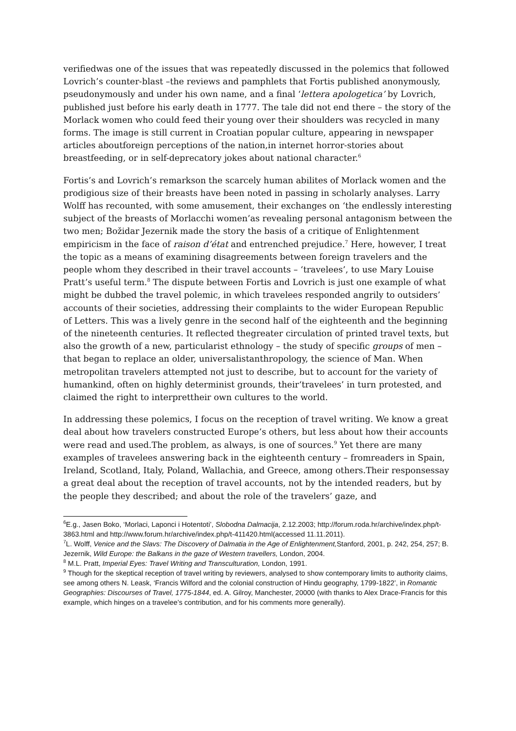verifiedwas one of the issues that was repeatedly discussed in the polemics that followed Lovrich’s counter-blast –the reviews and pamphlets that Fortis published anonymously, pseudonymously and under his own name, and a final ‘lettera apologetica’ by Lovrich, published just before his early death in 1777. The tale did not end there – the story of the Morlack women who could feed their young over their shoulders was recycled in many forms. The image is still current in Croatian popular culture, appearing in newspaper articles aboutforeign perceptions of the nation,in internet horror-stories about breastfeeding, or in self-deprecatory jokes about national character.<sup>6</sup>
Fortis’s and Lovrich’s remarkson the scarcely human abilites of Morlack women and the prodigious size of their breasts have been noted in passing in scholarly analyses. Larry Wolff has recounted, with some amusement, their exchanges on ‘the endlessly interesting subject of the breasts of Morlacchi women’as revealing personal antagonism between the two men; Božidar Jezernik made the story the basis of a critique of Enlightenment empiricism in the face of raison d’état and entrenched prejudice.<sup>7</sup> Here, however, I treat the topic as a means of examining disagreements between foreign travelers and the people whom they described in their travel accounts – ‘travelees’, to use Mary Louise Pratt’s useful term.<sup>8</sup> The dispute between Fortis and Lovrich is just one example of what might be dubbed the travel polemic, in which travelees responded angrily to outsiders’ accounts of their societies, addressing their complaints to the wider European Republic of Letters. This was a lively genre in the second half of the eighteenth and the beginning of the nineteenth centuries. It reflected thegreater circulation of printed travel texts, but also the growth of a new, particularist ethnology – the study of specific groups of men – that began to replace an older, universalistanthropology, the science of Man. When metropolitan travelers attempted not just to describe, but to account for the variety of humankind, often on highly determinist grounds, their‘travelees’ in turn protested, and claimed the right to interprettheir own cultures to the world.
In addressing these polemics, I focus on the reception of travel writing. We know a great deal about how travelers constructed Europe’s others, but less about how their accounts were read and used.The problem, as always, is one of sources.<sup>9</sup> Yet there are many examples of travelees answering back in the eighteenth century – fromreaders in Spain, Ireland, Scotland, Italy, Poland, Wallachia, and Greece, among others.Their responsessay a great deal about the reception of travel accounts, not by the intended readers, but by the people they described; and about the role of the travelers’ gaze, and
<sup>6</sup> E.g., Jasen Boko, ‘Morlaci, Laponci i Hotentoti’, Slobodna Dalmacija, 2.12.2003; http://forum.roda.hr/archive/index.php/t-3863.html and http://www.forum.hr/archive/index.php/t-411420.html(accessed 11.11.2011).
<sup>7</sup> L. Wolff, Venice and the Slavs: The Discovery of Dalmatia in the Age of Enlightenment, Stanford, 2001, p. 242, 254, 257; B. Jezernik, Wild Europe: the Balkans in the gaze of Western travellers, London, 2004.
<sup>8</sup> M.L. Pratt, Imperial Eyes: Travel Writing and Transculturation, London, 1991.
<sup>9</sup> Though for the skeptical reception of travel writing by reviewers, analysed to show contemporary limits to authority claims, see among others N. Leask, ‘Francis Wilford and the colonial construction of Hindu geography, 1799-1822’, in Romantic Geographies: Discourses of Travel, 1775-1844, ed. A. Gilroy, Manchester, 20000 (with thanks to Alex Drace-Francis for this example, which hinges on a travelee’s contribution, and for his comments more generally).